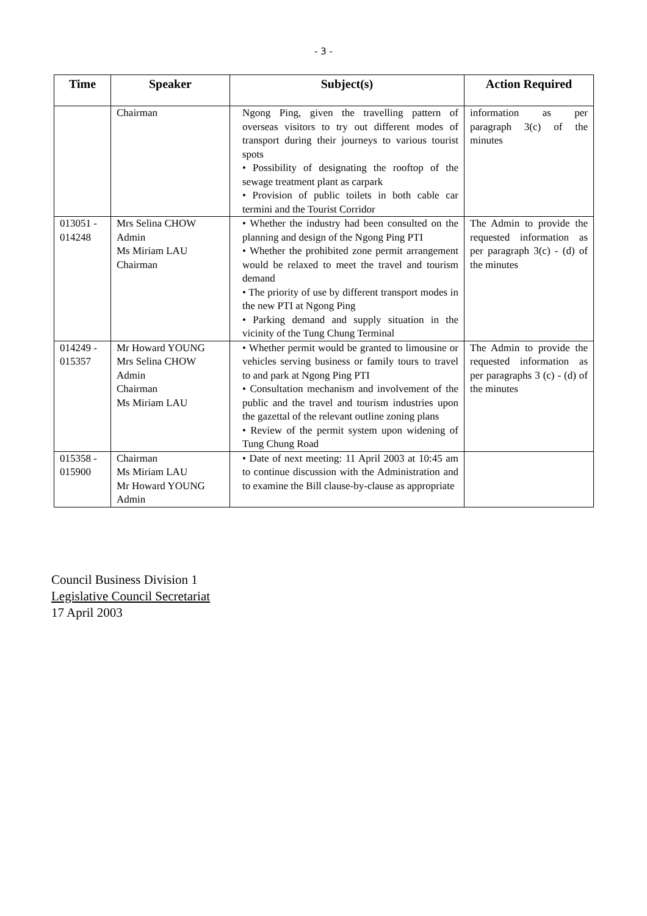- 3 -
| Time | Speaker | Subject(s) | Action Required |
| --- | --- | --- | --- |
| | Chairman | Ngong Ping, given the travelling pattern of overseas visitors to try out different modes of transport during their journeys to various tourist spots • Possibility of designating the rooftop of the sewage treatment plant as carpark • Provision of public toilets in both cable car termini and the Tourist Corridor | information as per paragraph 3(c) of the minutes |
| 013051 - 014248 | Mrs Selina CHOW Admin Ms Miriam LAU Chairman | • Whether the industry had been consulted on the planning and design of the Ngong Ping PTI • Whether the prohibited zone permit arrangement would be relaxed to meet the travel and tourism demand • The priority of use by different transport modes in the new PTI at Ngong Ping • Parking demand and supply situation in the vicinity of the Tung Chung Terminal | The Admin to provide the requested information as per paragraph 3(c) - (d) of the minutes |
| 014249 - 015357 | Mr Howard YOUNG Mrs Selina CHOW Admin Chairman Ms Miriam LAU | • Whether permit would be granted to limousine or vehicles serving business or family tours to travel to and park at Ngong Ping PTI • Consultation mechanism and involvement of the public and the travel and tourism industries upon the gazettal of the relevant outline zoning plans • Review of the permit system upon widening of Tung Chung Road | The Admin to provide the requested information as per paragraphs 3 (c) - (d) of the minutes |
| 015358 - 015900 | Chairman Ms Miriam LAU Mr Howard YOUNG Admin | • Date of next meeting: 11 April 2003 at 10:45 am to continue discussion with the Administration and to examine the Bill clause-by-clause as appropriate | |
Council Business Division 1
Legislative Council Secretariat
17 April 2003